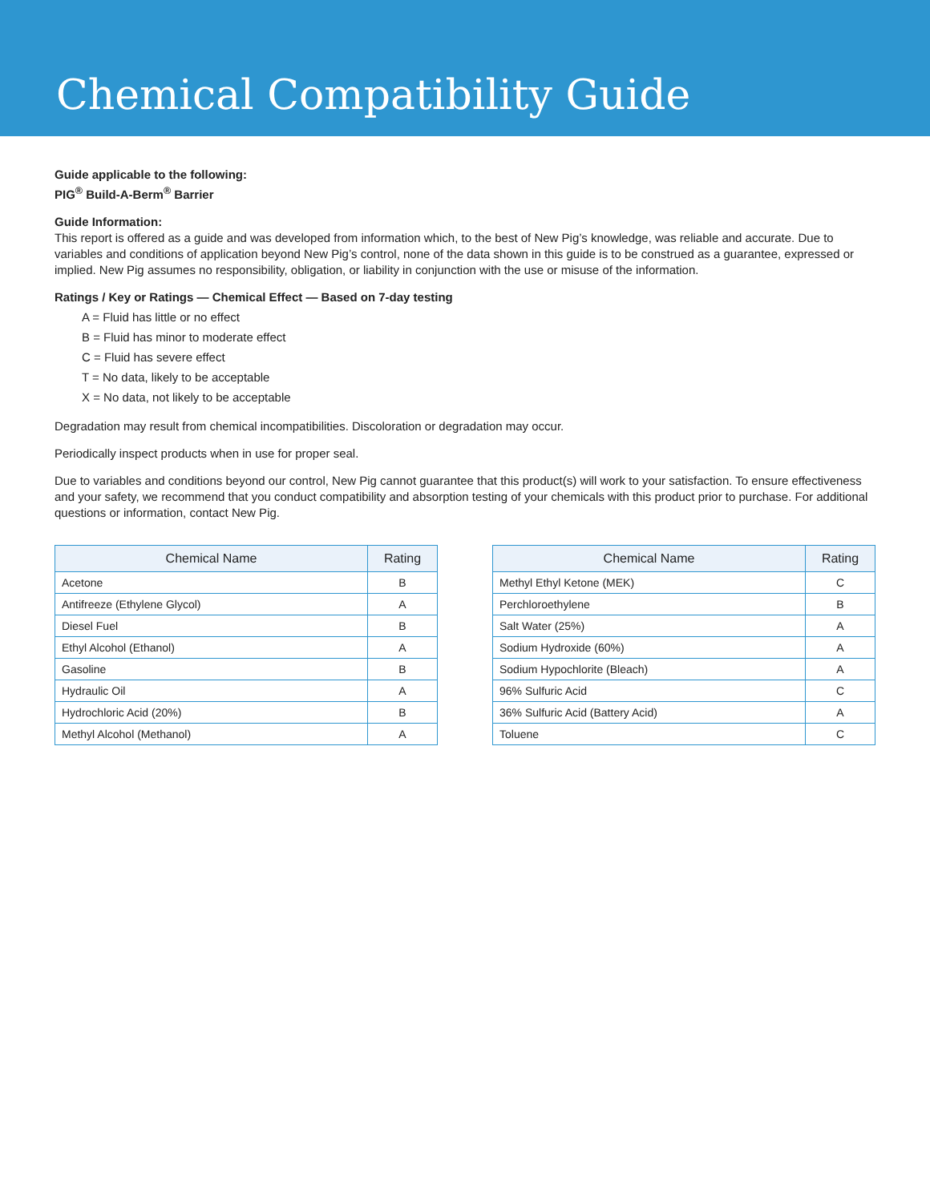Chemical Compatibility Guide
Guide applicable to the following:
PIG<sup>®</sup> Build-A-Berm<sup>®</sup> Barrier
Guide Information:
This report is offered as a guide and was developed from information which, to the best of New Pig’s knowledge, was reliable and accurate. Due to variables and conditions of application beyond New Pig’s control, none of the data shown in this guide is to be construed as a guarantee, expressed or implied. New Pig assumes no responsibility, obligation, or liability in conjunction with the use or misuse of the information.
Ratings / Key or Ratings — Chemical Effect — Based on 7-day testing
A = Fluid has little or no effect
B = Fluid has minor to moderate effect
C = Fluid has severe effect
T = No data, likely to be acceptable
X = No data, not likely to be acceptable
Degradation may result from chemical incompatibilities. Discoloration or degradation may occur.
Periodically inspect products when in use for proper seal.
Due to variables and conditions beyond our control, New Pig cannot guarantee that this product(s) will work to your satisfaction. To ensure effectiveness and your safety, we recommend that you conduct compatibility and absorption testing of your chemicals with this product prior to purchase. For additional questions or information, contact New Pig.
| Chemical Name | Rating |
| --- | --- |
| Acetone | B |
| Antifreeze (Ethylene Glycol) | A |
| Diesel Fuel | B |
| Ethyl Alcohol (Ethanol) | A |
| Gasoline | B |
| Hydraulic Oil | A |
| Hydrochloric Acid (20%) | B |
| Methyl Alcohol (Methanol) | A |
| Chemical Name | Rating |
| --- | --- |
| Methyl Ethyl Ketone (MEK) | C |
| Perchloroethylene | B |
| Salt Water (25%) | A |
| Sodium Hydroxide (60%) | A |
| Sodium Hypochlorite (Bleach) | A |
| 96% Sulfuric Acid | C |
| 36% Sulfuric Acid (Battery Acid) | A |
| Toluene | C |